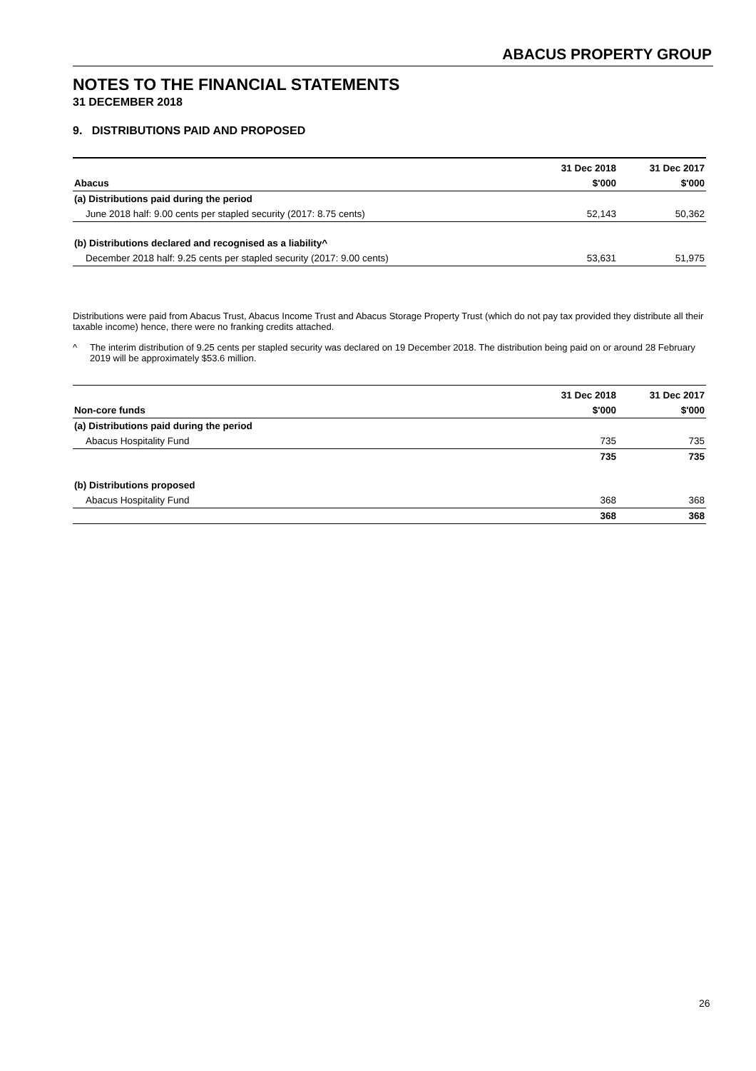ABACUS PROPERTY GROUP
NOTES TO THE FINANCIAL STATEMENTS
31 DECEMBER 2018
9. DISTRIBUTIONS PAID AND PROPOSED
| | 31 Dec 2018 | 31 Dec 2017 |
| --- | --- | --- |
| Abacus | $'000 | $'000 |
| (a) Distributions paid during the period | | |
| June 2018 half: 9.00 cents per stapled security (2017: 8.75 cents) | 52,143 | 50,362 |
| (b) Distributions declared and recognised as a liability^ | | |
| December 2018 half: 9.25 cents per stapled security (2017: 9.00 cents) | 53,631 | 51,975 |
Distributions were paid from Abacus Trust, Abacus Income Trust and Abacus Storage Property Trust (which do not pay tax provided they distribute all their taxable income) hence, there were no franking credits attached.
^ The interim distribution of 9.25 cents per stapled security was declared on 19 December 2018. The distribution being paid on or around 28 February 2019 will be approximately $53.6 million.
| | 31 Dec 2018 | 31 Dec 2017 |
| --- | --- | --- |
| Non-core funds | $'000 | $'000 |
| (a) Distributions paid during the period | | |
| Abacus Hospitality Fund | 735 | 735 |
| | 735 | 735 |
| (b) Distributions proposed | | |
| Abacus Hospitality Fund | 368 | 368 |
| | 368 | 368 |
26